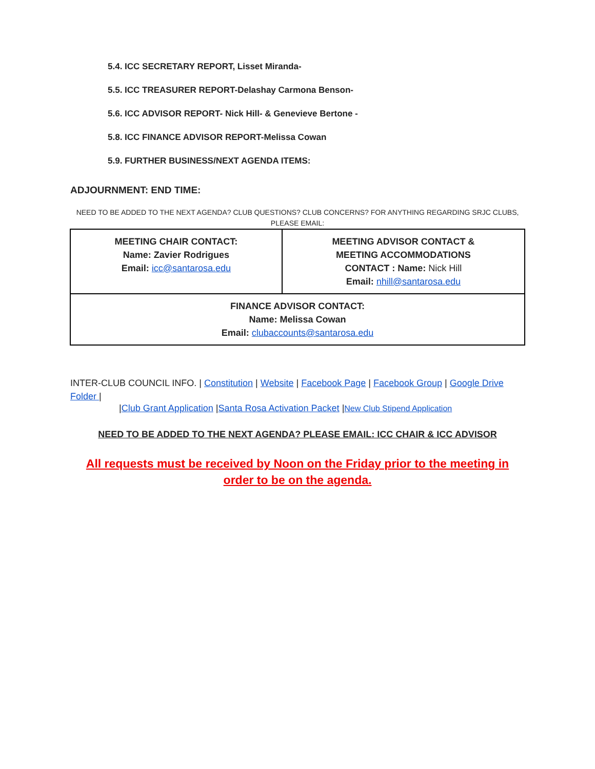5.4. ICC SECRETARY REPORT, Lisset Miranda-
5.5. ICC TREASURER REPORT-Delashay Carmona Benson-
5.6. ICC ADVISOR REPORT- Nick Hill- & Genevieve Bertone -
5.8. ICC FINANCE ADVISOR REPORT-Melissa Cowan
5.9. FURTHER BUSINESS/NEXT AGENDA ITEMS:
ADJOURNMENT: END TIME:
NEED TO BE ADDED TO THE NEXT AGENDA? CLUB QUESTIONS? CLUB CONCERNS? FOR ANYTHING REGARDING SRJC CLUBS, PLEASE EMAIL:
| MEETING CHAIR CONTACT: Name: Zavier Rodrigues Email: icc@santarosa.edu | MEETING ADVISOR CONTACT & MEETING ACCOMMODATIONS CONTACT : Name: Nick Hill Email: nhill@santarosa.edu |
| FINANCE ADVISOR CONTACT: Name: Melissa Cowan Email: clubaccounts@santarosa.edu | |
INTER-CLUB COUNCIL INFO. | Constitution | Website | Facebook Page | Facebook Group | Google Drive Folder |
|Club Grant Application |Santa Rosa Activation Packet |New Club Stipend Application
NEED TO BE ADDED TO THE NEXT AGENDA? PLEASE EMAIL: ICC CHAIR & ICC ADVISOR
All requests must be received by Noon on the Friday prior to the meeting in order to be on the agenda.